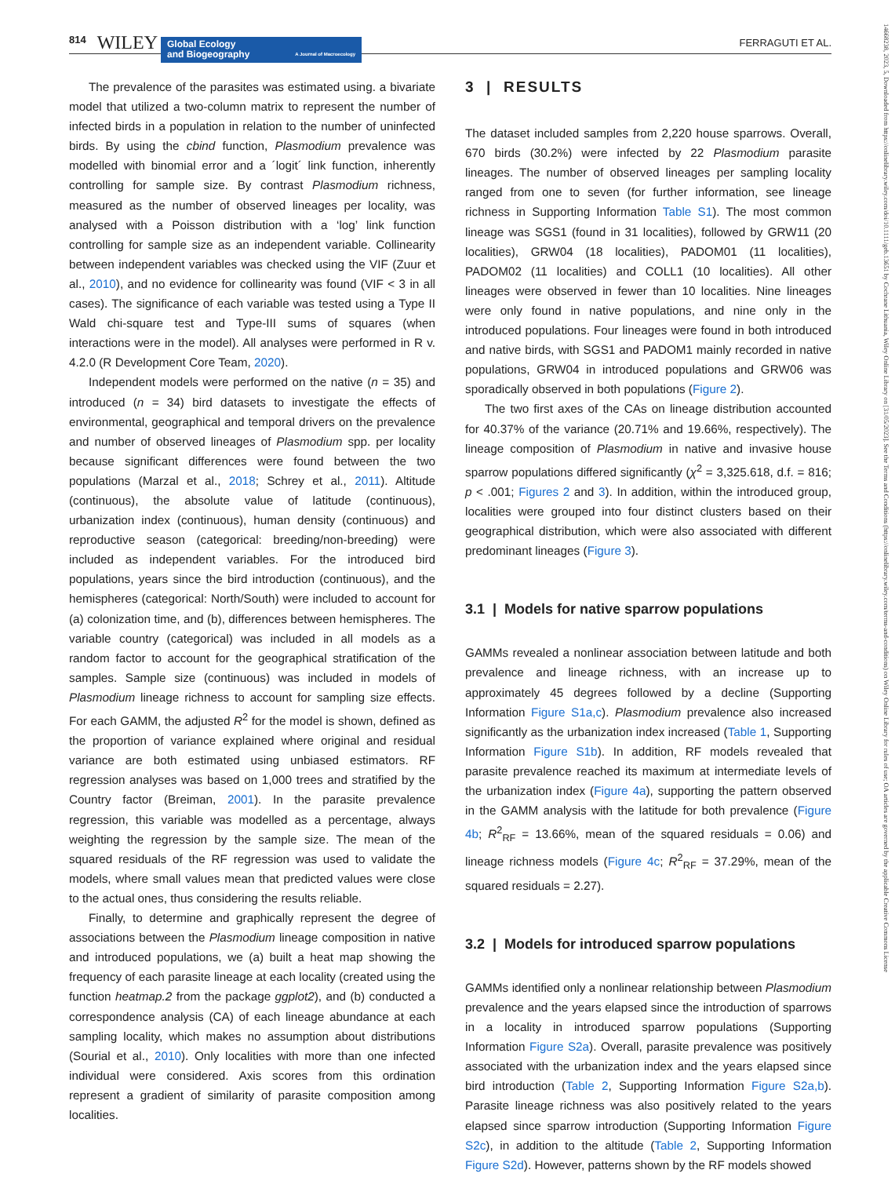814 WILEY
Global Ecology
and Biogeography A Journal of Macroecology
FERRAGUTI ET AL.
The prevalence of the parasites was estimated using. a bivariate model that utilized a two-column matrix to represent the number of infected birds in a population in relation to the number of uninfected birds. By using the cbind function, Plasmodium prevalence was modelled with binomial error and a ´logit´ link function, inherently controlling for sample size. By contrast Plasmodium richness, measured as the number of observed lineages per locality, was analysed with a Poisson distribution with a ‘log’ link function controlling for sample size as an independent variable. Collinearity between independent variables was checked using the VIF (Zuur et al., 2010), and no evidence for collinearity was found (VIF < 3 in all cases). The significance of each variable was tested using a Type II Wald chi-square test and Type-III sums of squares (when interactions were in the model). All analyses were performed in R v. 4.2.0 (R Development Core Team, 2020).
Independent models were performed on the native (n = 35) and introduced (n = 34) bird datasets to investigate the effects of environmental, geographical and temporal drivers on the prevalence and number of observed lineages of Plasmodium spp. per locality because significant differences were found between the two populations (Marzal et al., 2018; Schrey et al., 2011). Altitude (continuous), the absolute value of latitude (continuous), urbanization index (continuous), human density (continuous) and reproductive season (categorical: breeding/non-breeding) were included as independent variables. For the introduced bird populations, years since the bird introduction (continuous), and the hemispheres (categorical: North/South) were included to account for (a) colonization time, and (b), differences between hemispheres. The variable country (categorical) was included in all models as a random factor to account for the geographical stratification of the samples. Sample size (continuous) was included in models of Plasmodium lineage richness to account for sampling size effects. For each GAMM, the adjusted R<sup>2</sup> for the model is shown, defined as the proportion of variance explained where original and residual variance are both estimated using unbiased estimators. RF regression analyses was based on 1,000 trees and stratified by the Country factor (Breiman, 2001). In the parasite prevalence regression, this variable was modelled as a percentage, always weighting the regression by the sample size. The mean of the squared residuals of the RF regression was used to validate the models, where small values mean that predicted values were close to the actual ones, thus considering the results reliable.
Finally, to determine and graphically represent the degree of associations between the Plasmodium lineage composition in native and introduced populations, we (a) built a heat map showing the frequency of each parasite lineage at each locality (created using the function heatmap.2 from the package ggplot2), and (b) conducted a correspondence analysis (CA) of each lineage abundance at each sampling locality, which makes no assumption about distributions (Sourial et al., 2010). Only localities with more than one infected individual were considered. Axis scores from this ordination represent a gradient of similarity of parasite composition among localities.
3 | RESULTS
The dataset included samples from 2,220 house sparrows. Overall, 670 birds (30.2%) were infected by 22 Plasmodium parasite lineages. The number of observed lineages per sampling locality ranged from one to seven (for further information, see lineage richness in Supporting Information Table S1). The most common lineage was SGS1 (found in 31 localities), followed by GRW11 (20 localities), GRW04 (18 localities), PADOM01 (11 localities), PADOM02 (11 localities) and COLL1 (10 localities). All other lineages were observed in fewer than 10 localities. Nine lineages were only found in native populations, and nine only in the introduced populations. Four lineages were found in both introduced and native birds, with SGS1 and PADOM1 mainly recorded in native populations, GRW04 in introduced populations and GRW06 was sporadically observed in both populations (Figure 2).
The two first axes of the CAs on lineage distribution accounted for 40.37% of the variance (20.71% and 19.66%, respectively). The lineage composition of Plasmodium in native and invasive house sparrow populations differed significantly (χ<sup>2</sup> = 3,325.618, d.f. = 816; p < .001; Figures 2 and 3). In addition, within the introduced group, localities were grouped into four distinct clusters based on their geographical distribution, which were also associated with different predominant lineages (Figure 3).
3.1 | Models for native sparrow populations
GAMMs revealed a nonlinear association between latitude and both prevalence and lineage richness, with an increase up to approximately 45 degrees followed by a decline (Supporting Information Figure S1a,c). Plasmodium prevalence also increased significantly as the urbanization index increased (Table 1, Supporting Information Figure S1b). In addition, RF models revealed that parasite prevalence reached its maximum at intermediate levels of the urbanization index (Figure 4a), supporting the pattern observed in the GAMM analysis with the latitude for both prevalence (Figure 4b; R<sup>2</sup><sub>RF</sub> = 13.66%, mean of the squared residuals = 0.06) and lineage richness models (Figure 4c; R<sup>2</sup><sub>RF</sub> = 37.29%, mean of the squared residuals = 2.27).
3.2 | Models for introduced sparrow populations
GAMMs identified only a nonlinear relationship between Plasmodium prevalence and the years elapsed since the introduction of sparrows in a locality in introduced sparrow populations (Supporting Information Figure S2a). Overall, parasite prevalence was positively associated with the urbanization index and the years elapsed since bird introduction (Table 2, Supporting Information Figure S2a,b). Parasite lineage richness was also positively related to the years elapsed since sparrow introduction (Supporting Information Figure S2c), in addition to the altitude (Table 2, Supporting Information Figure S2d). However, patterns shown by the RF models showed
14668238, 2023, 5, Downloaded from https://onlinelibrary.wiley.com/doi/10.1111/geb.13651 by Cochrane Lithuania, Wiley Online Library on [31/05/2023]. See the Terms and Conditions (https://onlinelibrary.wiley.com/terms-and-conditions) on Wiley Online Library for rules of use; OA articles are governed by the applicable Creative Commons License